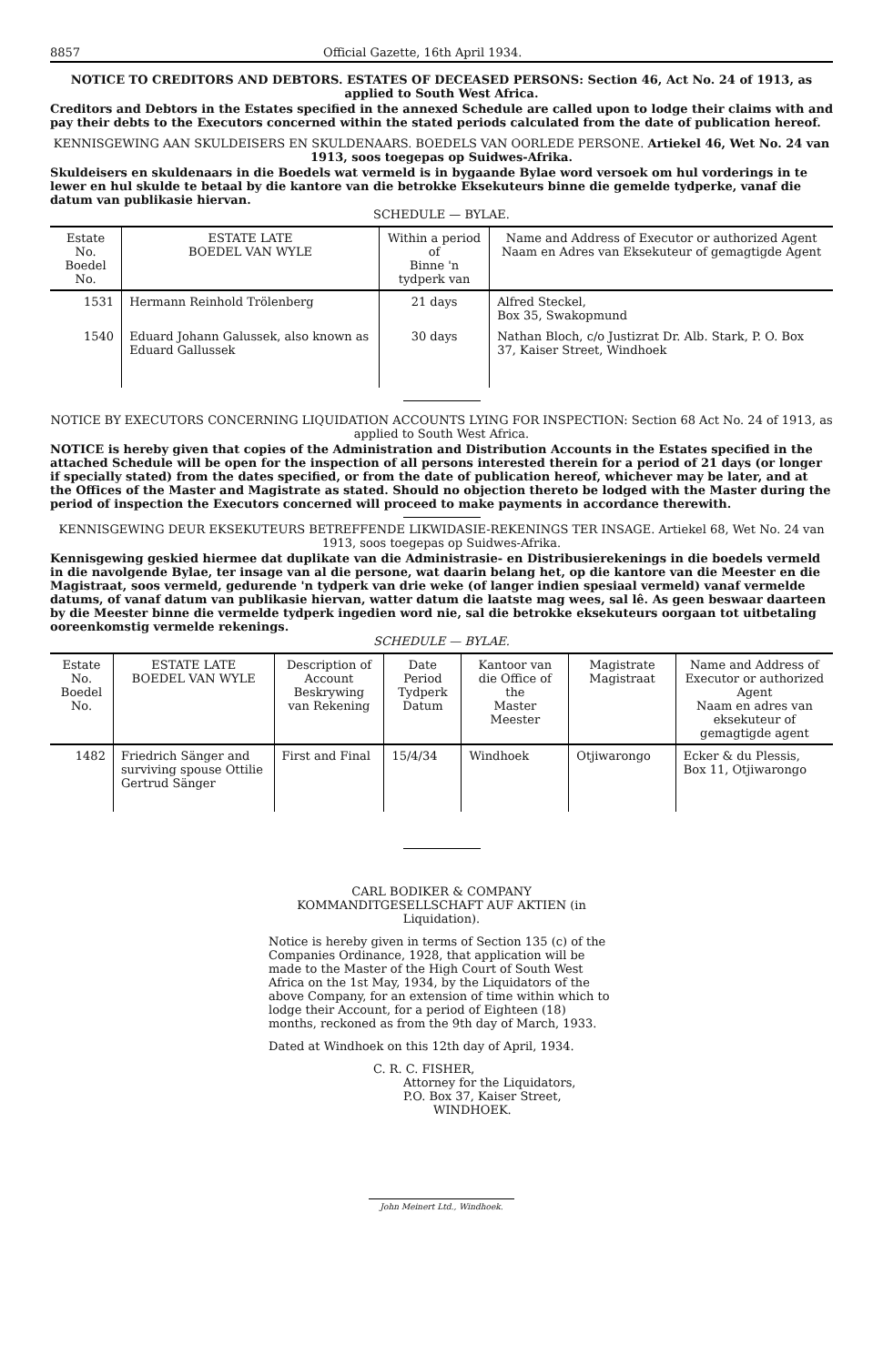8857 Official Gazette, 16th April 1934.
NOTICE TO CREDITORS AND DEBTORS. ESTATES OF DECEASED PERSONS: Section 46, Act No. 24 of 1913, as applied to South West Africa.
Creditors and Debtors in the Estates specified in the annexed Schedule are called upon to lodge their claims with and pay their debts to the Executors concerned within the stated periods calculated from the date of publication hereof.
KENNISGEWING AAN SKULDEISERS EN SKULDENAARS. BOEDELS VAN OORLEDE PERSONE. Artiekel 46, Wet No. 24 van 1913, soos toegepas op Suidwes-Afrika.
Skuldeisers en skuldenaars in die Boedels wat vermeld is in bygaande Bylae word versoek om hul vorderings in te lewer en hul skulde te betaal by die kantore van die betrokke Eksekuteurs binne die gemelde tydperke, vanaf die datum van publikasie hiervan.
SCHEDULE — BYLAE.
| Estate No. Boedel No. | ESTATE LATE BOEDEL VAN WYLE | Within a period of Binne 'n tydperk van | Name and Address of Executor or authorized Agent Naam en Adres van Eksekuteur of gemagtigde Agent |
| --- | --- | --- | --- |
| 1531 | Hermann Reinhold Trölenberg | 21 days | Alfred Steckel, Box 35, Swakopmund |
| 1540 | Eduard Johann Galussek, also known as Eduard Gallussek | 30 days | Nathan Bloch, c/o Justizrat Dr. Alb. Stark, P. O. Box 37, Kaiser Street, Windhoek |
NOTICE BY EXECUTORS CONCERNING LIQUIDATION ACCOUNTS LYING FOR INSPECTION: Section 68 Act No. 24 of 1913, as applied to South West Africa.
NOTICE is hereby given that copies of the Administration and Distribution Accounts in the Estates specified in the attached Schedule will be open for the inspection of all persons interested therein for a period of 21 days (or longer if specially stated) from the dates specified, or from the date of publication hereof, whichever may be later, and at the Offices of the Master and Magistrate as stated. Should no objection thereto be lodged with the Master during the period of inspection the Executors concerned will proceed to make payments in accordance therewith.
KENNISGEWING DEUR EKSEKUTEURS BETREFFENDE LIKWIDASIE-REKENINGS TER INSAGE. Artiekel 68, Wet No. 24 van 1913, soos toegepas op Suidwes-Afrika.
Kennisgewing geskied hiermee dat duplikate van die Administrasie- en Distribusierekenings in die boedels vermeld in die navolgende Bylae, ter insage van al die persone, wat daarin belang het, op die kantore van die Meester en die Magistraat, soos vermeld, gedurende 'n tydperk van drie weke (of langer indien spesiaal vermeld) vanaf vermelde datums, of vanaf datum van publikasie hiervan, watter datum die laatste mag wees, sal lê. As geen beswaar daarteen by die Meester binne die vermelde tydperk ingedien word nie, sal die betrokke eksekuteurs oorgaan tot uitbetaling ooreenkomstig vermelde rekenings.
SCHEDULE — BYLAE.
| Estate No. Boedel No. | ESTATE LATE BOEDEL VAN WYLE | Description of Account Beskrywing van Rekening | Date Period Tydperk Datum | Kantoor van die Office of the Master Meester | Magistrate Magistraat | Name and Address of Executor or authorized Agent Naam en adres van eksekuteur of gemagtigde agent |
| --- | --- | --- | --- | --- | --- | --- |
| 1482 | Friedrich Sänger and surviving spouse Ottilie Gertrud Sänger | First and Final | 15/4/34 | Windhoek | Otjiwarongo | Ecker & du Plessis, Box 11, Otjiwarongo |
CARL BODIKER & COMPANY KOMMANDITGESELLSCHAFT AUF AKTIEN (in Liquidation).
Notice is hereby given in terms of Section 135 (c) of the Companies Ordinance, 1928, that application will be made to the Master of the High Court of South West Africa on the 1st May, 1934, by the Liquidators of the above Company, for an extension of time within which to lodge their Account, for a period of Eighteen (18) months, reckoned as from the 9th day of March, 1933.
Dated at Windhoek on this 12th day of April, 1934.
C. R. C. FISHER,
Attorney for the Liquidators,
P.O. Box 37, Kaiser Street,
WINDHOEK.
John Meinert Ltd., Windhoek.